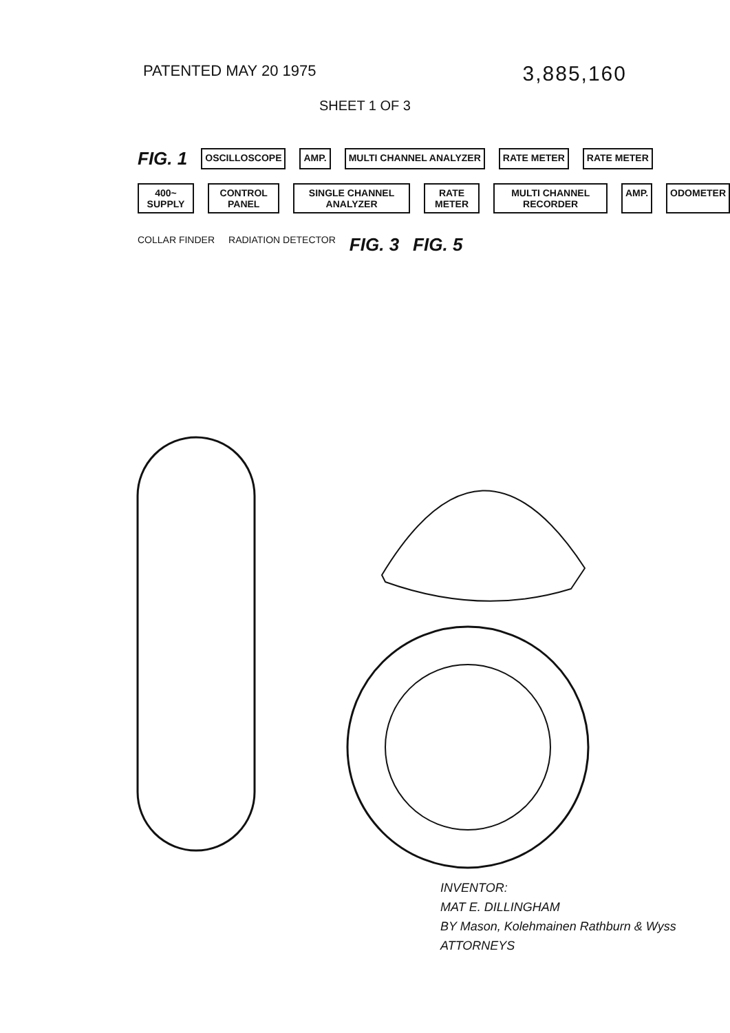PATENTED MAY 20 1975
3,885,160
SHEET 1 OF 3
FIG. 1 OSCILLOSCOPE AMP. MULTI CHANNEL ANALYZER RATE METER RATE METER
400~ SUPPLY CONTROL PANEL SINGLE CHANNEL ANALYZER RATE METER MULTI CHANNEL RECORDER AMP. ODOMETER
COLLAR FINDER RADIATION DETECTOR FIG. 3 FIG. 5
INVENTOR:
MAT E. DILLINGHAM
BY Mason, Kolehmainen Rathburn & Wyss
ATTORNEYS